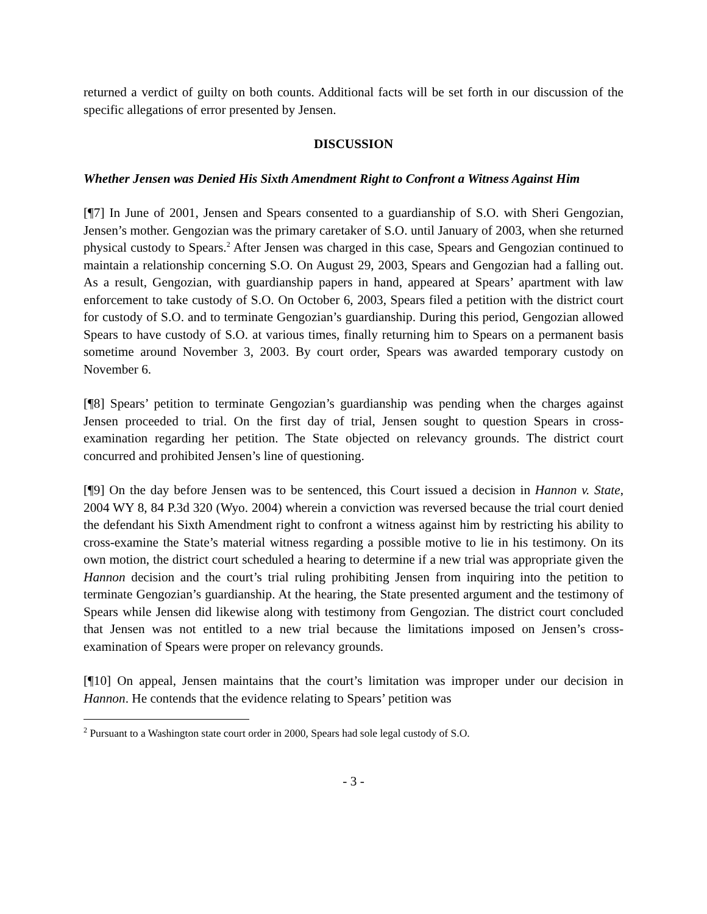returned a verdict of guilty on both counts. Additional facts will be set forth in our discussion of the specific allegations of error presented by Jensen.
DISCUSSION
Whether Jensen was Denied His Sixth Amendment Right to Confront a Witness Against Him
[¶7] In June of 2001, Jensen and Spears consented to a guardianship of S.O. with Sheri Gengozian, Jensen’s mother. Gengozian was the primary caretaker of S.O. until January of 2003, when she returned physical custody to Spears.<sup>2</sup> After Jensen was charged in this case, Spears and Gengozian continued to maintain a relationship concerning S.O. On August 29, 2003, Spears and Gengozian had a falling out. As a result, Gengozian, with guardianship papers in hand, appeared at Spears’ apartment with law enforcement to take custody of S.O. On October 6, 2003, Spears filed a petition with the district court for custody of S.O. and to terminate Gengozian’s guardianship. During this period, Gengozian allowed Spears to have custody of S.O. at various times, finally returning him to Spears on a permanent basis sometime around November 3, 2003. By court order, Spears was awarded temporary custody on November 6.
[¶8] Spears’ petition to terminate Gengozian’s guardianship was pending when the charges against Jensen proceeded to trial. On the first day of trial, Jensen sought to question Spears in cross-examination regarding her petition. The State objected on relevancy grounds. The district court concurred and prohibited Jensen’s line of questioning.
[¶9] On the day before Jensen was to be sentenced, this Court issued a decision in Hannon v. State, 2004 WY 8, 84 P.3d 320 (Wyo. 2004) wherein a conviction was reversed because the trial court denied the defendant his Sixth Amendment right to confront a witness against him by restricting his ability to cross-examine the State’s material witness regarding a possible motive to lie in his testimony. On its own motion, the district court scheduled a hearing to determine if a new trial was appropriate given the Hannon decision and the court’s trial ruling prohibiting Jensen from inquiring into the petition to terminate Gengozian’s guardianship. At the hearing, the State presented argument and the testimony of Spears while Jensen did likewise along with testimony from Gengozian. The district court concluded that Jensen was not entitled to a new trial because the limitations imposed on Jensen’s cross-examination of Spears were proper on relevancy grounds.
[¶10] On appeal, Jensen maintains that the court’s limitation was improper under our decision in Hannon. He contends that the evidence relating to Spears’ petition was
<sup>2</sup> Pursuant to a Washington state court order in 2000, Spears had sole legal custody of S.O.
- 3 -